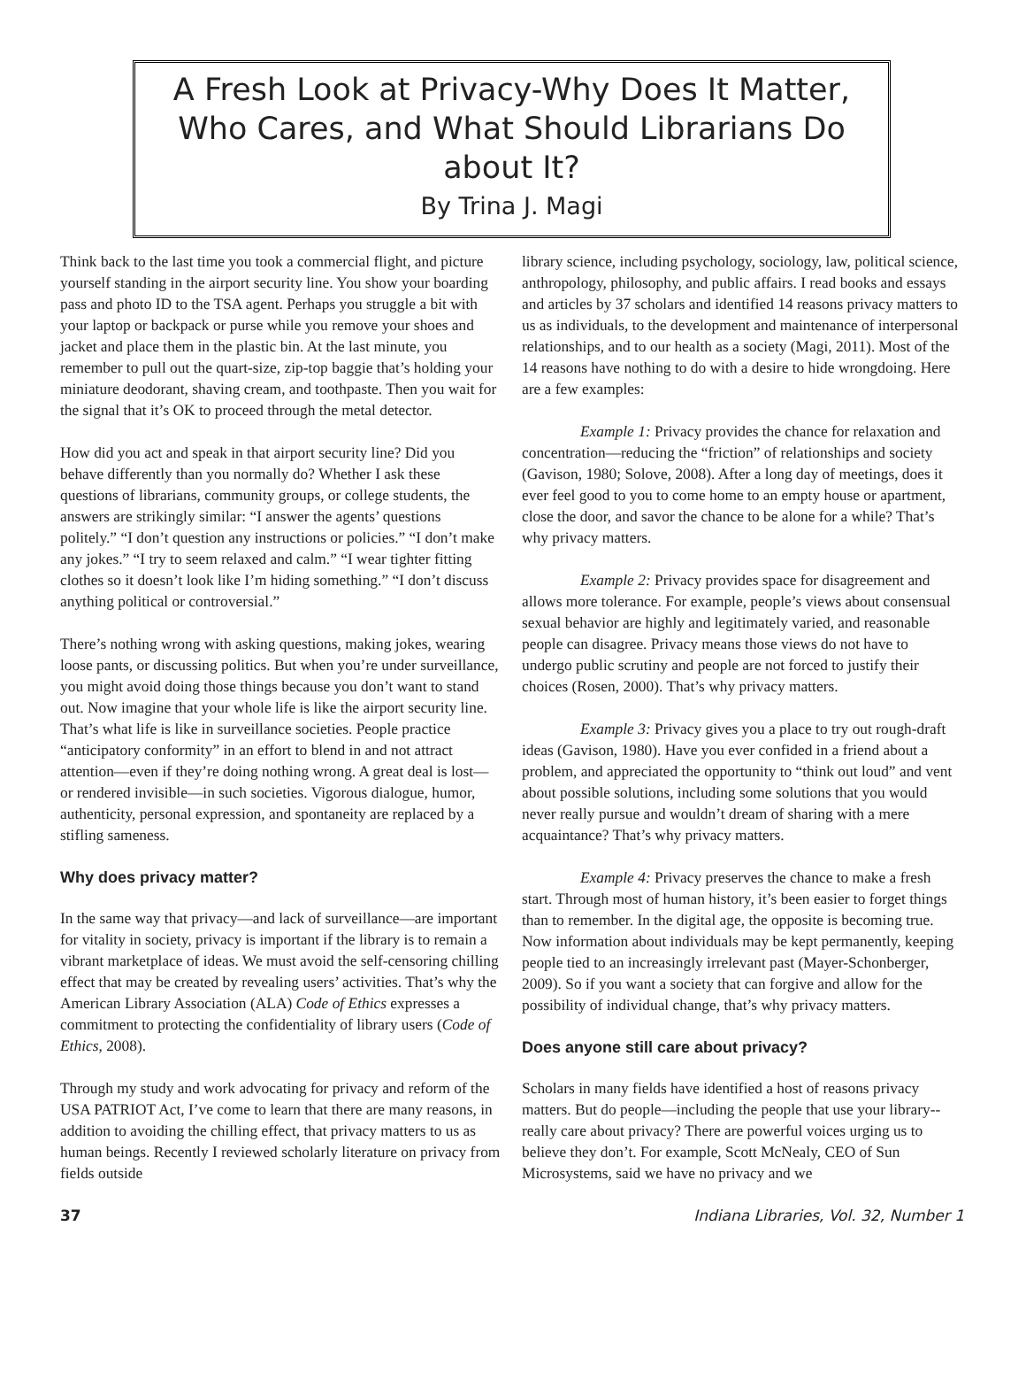A Fresh Look at Privacy-Why Does It Matter, Who Cares, and What Should Librarians Do about It?
By Trina J. Magi
Think back to the last time you took a commercial flight, and picture yourself standing in the airport security line. You show your boarding pass and photo ID to the TSA agent. Perhaps you struggle a bit with your laptop or backpack or purse while you remove your shoes and jacket and place them in the plastic bin. At the last minute, you remember to pull out the quart-size, zip-top baggie that’s holding your miniature deodorant, shaving cream, and toothpaste. Then you wait for the signal that it’s OK to proceed through the metal detector.
How did you act and speak in that airport security line? Did you behave differently than you normally do? Whether I ask these questions of librarians, community groups, or college students, the answers are strikingly similar: “I answer the agents’ questions politely.” “I don’t question any instructions or policies.” “I don’t make any jokes.” “I try to seem relaxed and calm.” “I wear tighter fitting clothes so it doesn’t look like I’m hiding something.” “I don’t discuss anything political or controversial.”
There’s nothing wrong with asking questions, making jokes, wearing loose pants, or discussing politics. But when you’re under surveillance, you might avoid doing those things because you don’t want to stand out. Now imagine that your whole life is like the airport security line. That’s what life is like in surveillance societies. People practice “anticipatory conformity” in an effort to blend in and not attract attention—even if they’re doing nothing wrong. A great deal is lost—or rendered invisible—in such societies. Vigorous dialogue, humor, authenticity, personal expression, and spontaneity are replaced by a stifling sameness.
Why does privacy matter?
In the same way that privacy—and lack of surveillance—are important for vitality in society, privacy is important if the library is to remain a vibrant marketplace of ideas. We must avoid the self-censoring chilling effect that may be created by revealing users’ activities. That’s why the American Library Association (ALA) Code of Ethics expresses a commitment to protecting the confidentiality of library users (Code of Ethics, 2008).
Through my study and work advocating for privacy and reform of the USA PATRIOT Act, I’ve come to learn that there are many reasons, in addition to avoiding the chilling effect, that privacy matters to us as human beings. Recently I reviewed scholarly literature on privacy from fields outside
library science, including psychology, sociology, law, political science, anthropology, philosophy, and public affairs. I read books and essays and articles by 37 scholars and identified 14 reasons privacy matters to us as individuals, to the development and maintenance of interpersonal relationships, and to our health as a society (Magi, 2011). Most of the 14 reasons have nothing to do with a desire to hide wrongdoing. Here are a few examples:
Example 1: Privacy provides the chance for relaxation and concentration—reducing the “friction” of relationships and society (Gavison, 1980; Solove, 2008). After a long day of meetings, does it ever feel good to you to come home to an empty house or apartment, close the door, and savor the chance to be alone for a while? That’s why privacy matters.
Example 2: Privacy provides space for disagreement and allows more tolerance. For example, people’s views about consensual sexual behavior are highly and legitimately varied, and reasonable people can disagree. Privacy means those views do not have to undergo public scrutiny and people are not forced to justify their choices (Rosen, 2000). That’s why privacy matters.
Example 3: Privacy gives you a place to try out rough-draft ideas (Gavison, 1980). Have you ever confided in a friend about a problem, and appreciated the opportunity to “think out loud” and vent about possible solutions, including some solutions that you would never really pursue and wouldn’t dream of sharing with a mere acquaintance? That’s why privacy matters.
Example 4: Privacy preserves the chance to make a fresh start. Through most of human history, it’s been easier to forget things than to remember. In the digital age, the opposite is becoming true. Now information about individuals may be kept permanently, keeping people tied to an increasingly irrelevant past (Mayer-Schonberger, 2009). So if you want a society that can forgive and allow for the possibility of individual change, that’s why privacy matters.
Does anyone still care about privacy?
Scholars in many fields have identified a host of reasons privacy matters. But do people—including the people that use your library--really care about privacy? There are powerful voices urging us to believe they don’t. For example, Scott McNealy, CEO of Sun Microsystems, said we have no privacy and we
37 Indiana Libraries, Vol. 32, Number 1